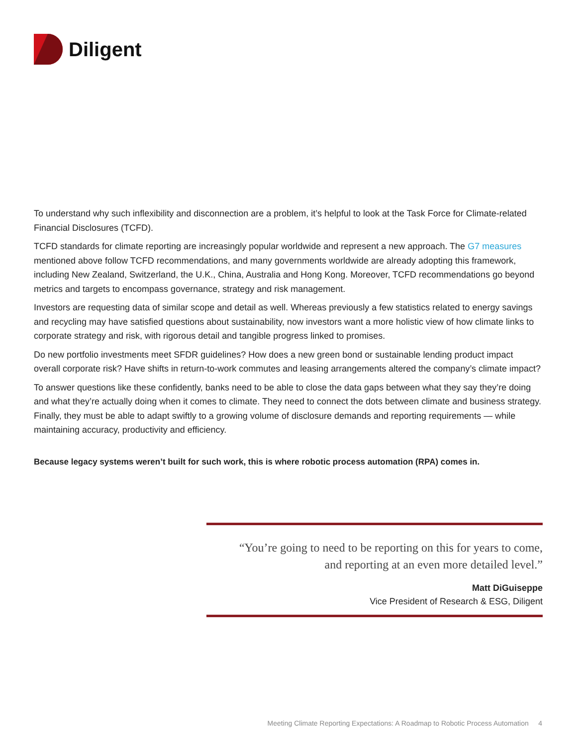Diligent
To understand why such inflexibility and disconnection are a problem, it’s helpful to look at the Task Force for Climate-related Financial Disclosures (TCFD).
TCFD standards for climate reporting are increasingly popular worldwide and represent a new approach. The G7 measures mentioned above follow TCFD recommendations, and many governments worldwide are already adopting this framework, including New Zealand, Switzerland, the U.K., China, Australia and Hong Kong. Moreover, TCFD recommendations go beyond metrics and targets to encompass governance, strategy and risk management.
Investors are requesting data of similar scope and detail as well. Whereas previously a few statistics related to energy savings and recycling may have satisfied questions about sustainability, now investors want a more holistic view of how climate links to corporate strategy and risk, with rigorous detail and tangible progress linked to promises.
Do new portfolio investments meet SFDR guidelines? How does a new green bond or sustainable lending product impact overall corporate risk? Have shifts in return-to-work commutes and leasing arrangements altered the company’s climate impact?
To answer questions like these confidently, banks need to be able to close the data gaps between what they say they’re doing and what they’re actually doing when it comes to climate. They need to connect the dots between climate and business strategy. Finally, they must be able to adapt swiftly to a growing volume of disclosure demands and reporting requirements — while maintaining accuracy, productivity and efficiency.
Because legacy systems weren’t built for such work, this is where robotic process automation (RPA) comes in.
“You’re going to need to be reporting on this for years to come,
and reporting at an even more detailed level.”
Matt DiGuiseppe
Vice President of Research & ESG, Diligent
Meeting Climate Reporting Expectations: A Roadmap to Robotic Process Automation 4